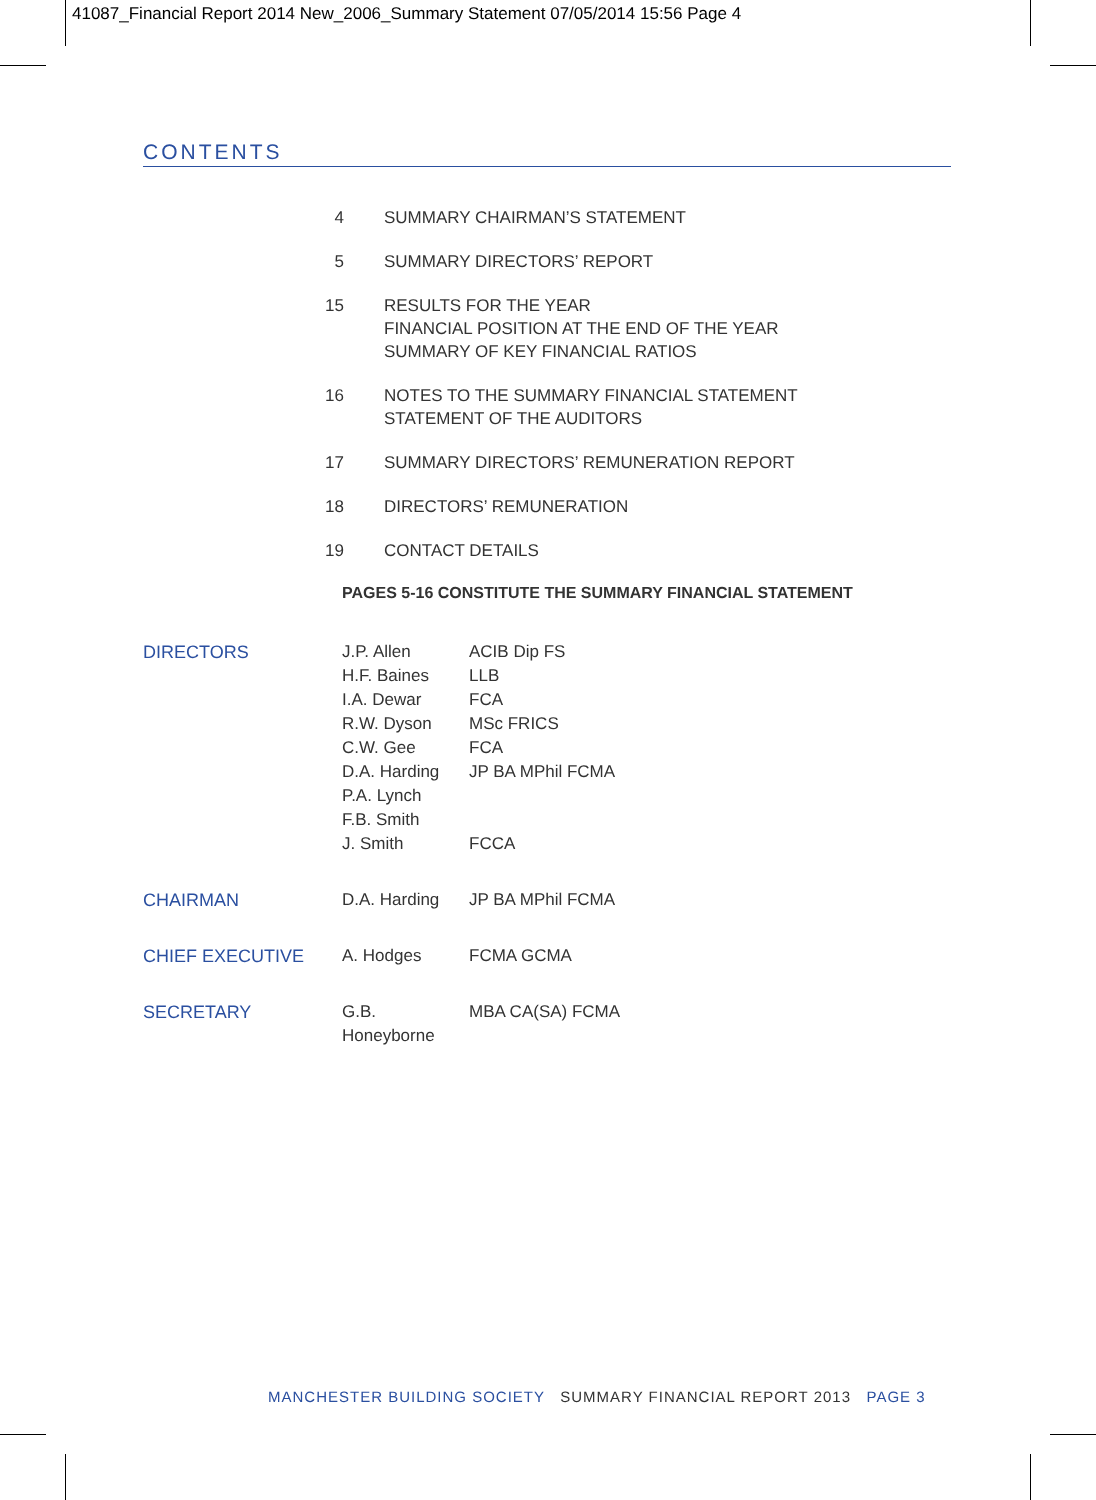41087_Financial Report 2014 New_2006_Summary Statement 07/05/2014 15:56 Page 4
CONTENTS
| 4 | SUMMARY CHAIRMAN’S STATEMENT |
| 5 | SUMMARY DIRECTORS’ REPORT |
| 15 | RESULTS FOR THE YEAR FINANCIAL POSITION AT THE END OF THE YEAR SUMMARY OF KEY FINANCIAL RATIOS |
| 16 | NOTES TO THE SUMMARY FINANCIAL STATEMENT STATEMENT OF THE AUDITORS |
| 17 | SUMMARY DIRECTORS’ REMUNERATION REPORT |
| 18 | DIRECTORS’ REMUNERATION |
| 19 | CONTACT DETAILS |
PAGES 5-16 CONSTITUTE THE SUMMARY FINANCIAL STATEMENT
| DIRECTORS | J.P. Allen H.F. Baines I.A. Dewar R.W. Dyson C.W. Gee D.A. Harding P.A. Lynch F.B. Smith J. Smith | ACIB Dip FS LLB FCA MSc FRICS FCA JP BA MPhil FCMA FCCA |
| CHAIRMAN | D.A. Harding | JP BA MPhil FCMA |
| CHIEF EXECUTIVE | A. Hodges | FCMA GCMA |
| SECRETARY | G.B. Honeyborne | MBA CA(SA) FCMA |
MANCHESTER BUILDING SOCIETY SUMMARY FINANCIAL REPORT 2013 PAGE 3